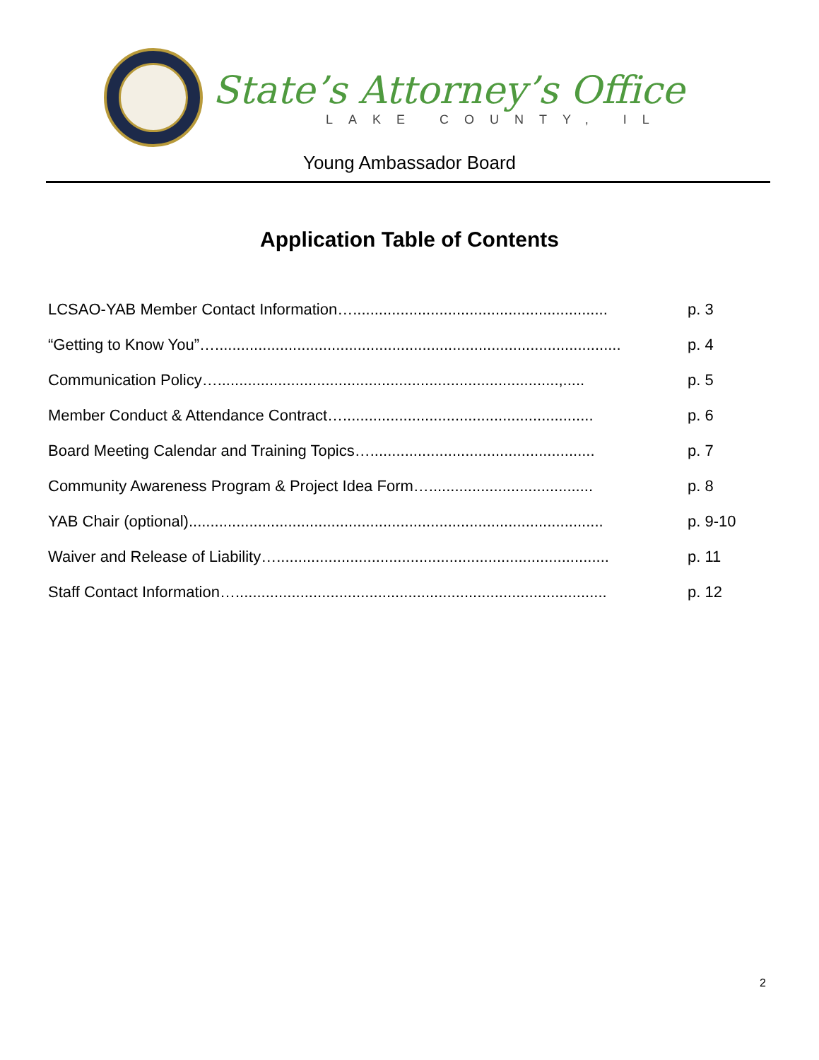State’s Attorney’s Office
LAKE COUNTY, IL
Young Ambassador Board
Application Table of Contents
LCSAO-YAB Member Contact Information…........................................................... p. 3
“Getting to Know You”….............................................................................................. p. 4
Communication Policy…...............................................................................,..... p. 5
Member Conduct & Attendance Contract….......................................................... p. 6
Board Meeting Calendar and Training Topics….................................................... p. 7
Community Awareness Program & Project Idea Form…...................................... p. 8
YAB Chair (optional)................................................................................................ p. 9-10
Waiver and Release of Liability…............................................................................. p. 11
Staff Contact Information…...................................................................................... p. 12
2